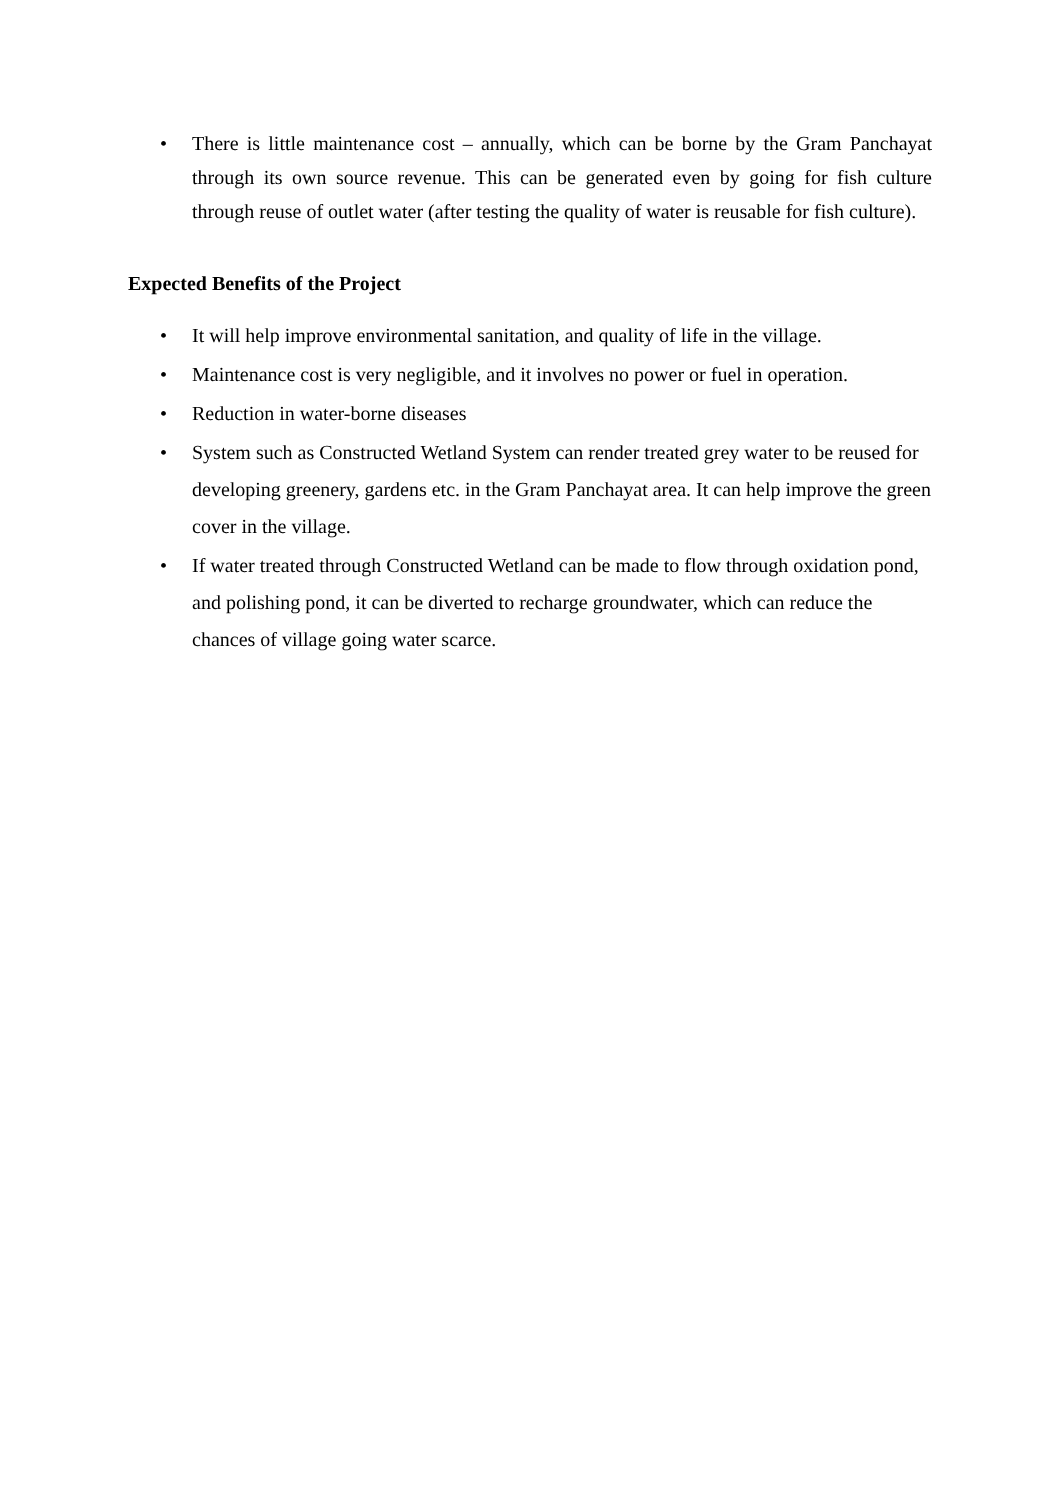• There is little maintenance cost – annually, which can be borne by the Gram Panchayat through its own source revenue. This can be generated even by going for fish culture through reuse of outlet water (after testing the quality of water is reusable for fish culture).
Expected Benefits of the Project
• It will help improve environmental sanitation, and quality of life in the village.
• Maintenance cost is very negligible, and it involves no power or fuel in operation.
• Reduction in water-borne diseases
• System such as Constructed Wetland System can render treated grey water to be reused for developing greenery, gardens etc. in the Gram Panchayat area. It can help improve the green cover in the village.
• If water treated through Constructed Wetland can be made to flow through oxidation pond, and polishing pond, it can be diverted to recharge groundwater, which can reduce the chances of village going water scarce.